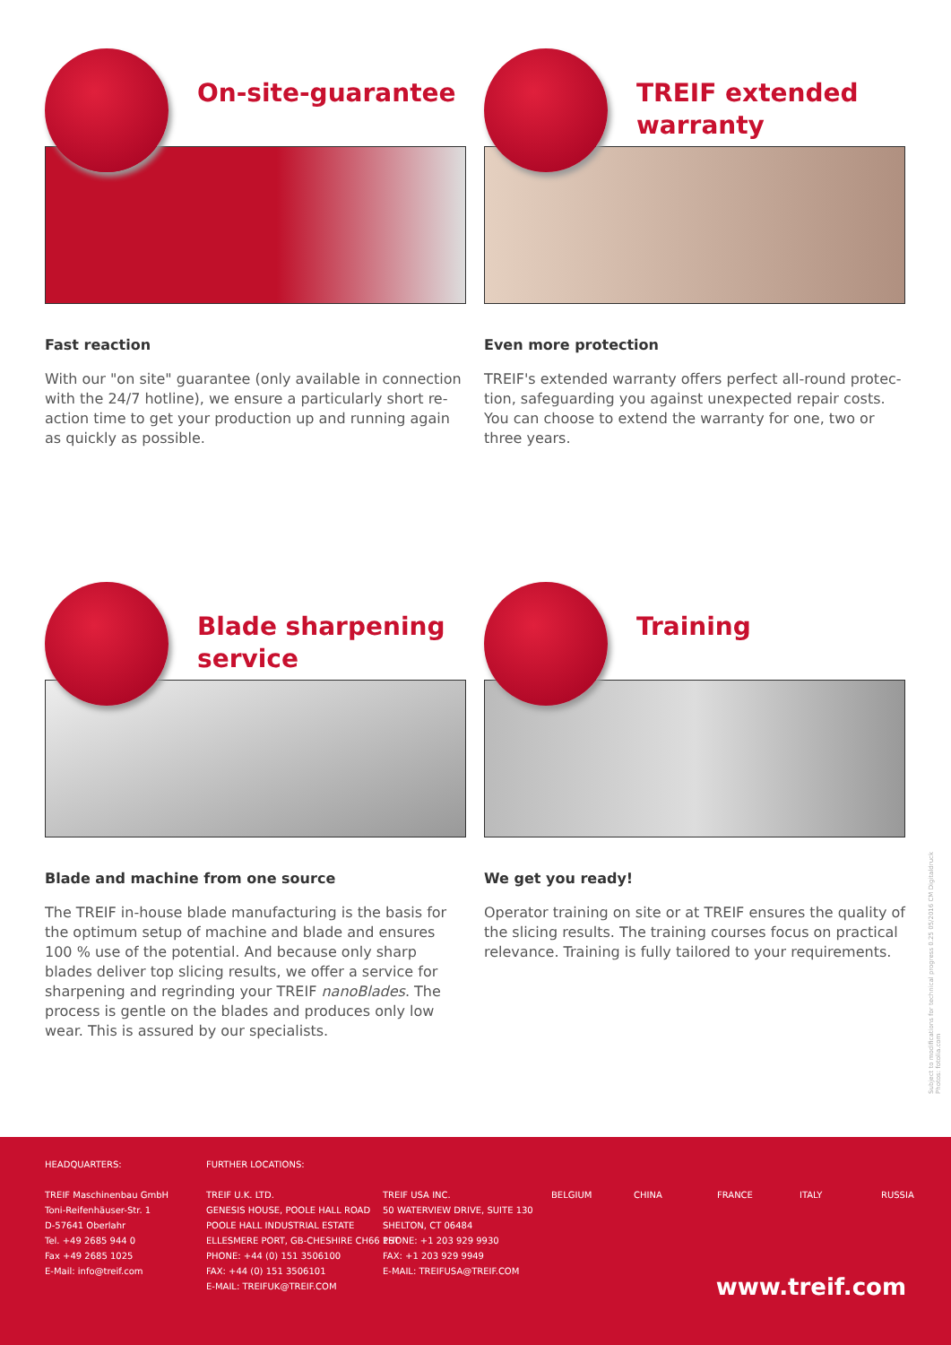On-site-guarantee
Fast reaction
With our "on site" guarantee (only available in connection with the 24/7 hotline), we ensure a particularly short re-action time to get your production up and running again as quickly as possible.
TREIF extended warranty
Even more protection
TREIF's extended warranty offers perfect all-round protec-tion, safeguarding you against unexpected repair costs. You can choose to extend the warranty for one, two or three years.
Blade sharpening service
Blade and machine from one source
The TREIF in-house blade manufacturing is the basis for the optimum setup of machine and blade and ensures 100 % use of the potential. And because only sharp blades deliver top slicing results, we offer a service for sharpening and regrinding your TREIF nanoBlades. The process is gentle on the blades and produces only low wear. This is assured by our specialists.
Training
We get you ready!
Operator training on site or at TREIF ensures the quality of the slicing results. The training courses focus on practical relevance. Training is fully tailored to your requirements.
Subject to modifications for technical progress 0.25 05/2016 CM Digitaldruck
Photos: fotolia.com
HEADQUARTERS:
TREIF Maschinenbau GmbH
Toni-Reifenhäuser-Str. 1
D-57641 Oberlahr
Tel. +49 2685 944 0
Fax +49 2685 1025
E-Mail: info@treif.com
FURTHER LOCATIONS:
TREIF U.K. LTD.
GENESIS HOUSE, POOLE HALL ROAD
POOLE HALL INDUSTRIAL ESTATE
ELLESMERE PORT, GB-CHESHIRE CH66 1ST
PHONE: +44 (0) 151 3506100
FAX: +44 (0) 151 3506101
E-MAIL: TREIFUK@TREIF.COM
TREIF USA INC.
50 WATERVIEW DRIVE, SUITE 130
SHELTON, CT 06484
PHONE: +1 203 929 9930
FAX: +1 203 929 9949
E-MAIL: TREIFUSA@TREIF.COM
BELGIUM CHINA FRANCE ITALY RUSSIA
www.treif.com